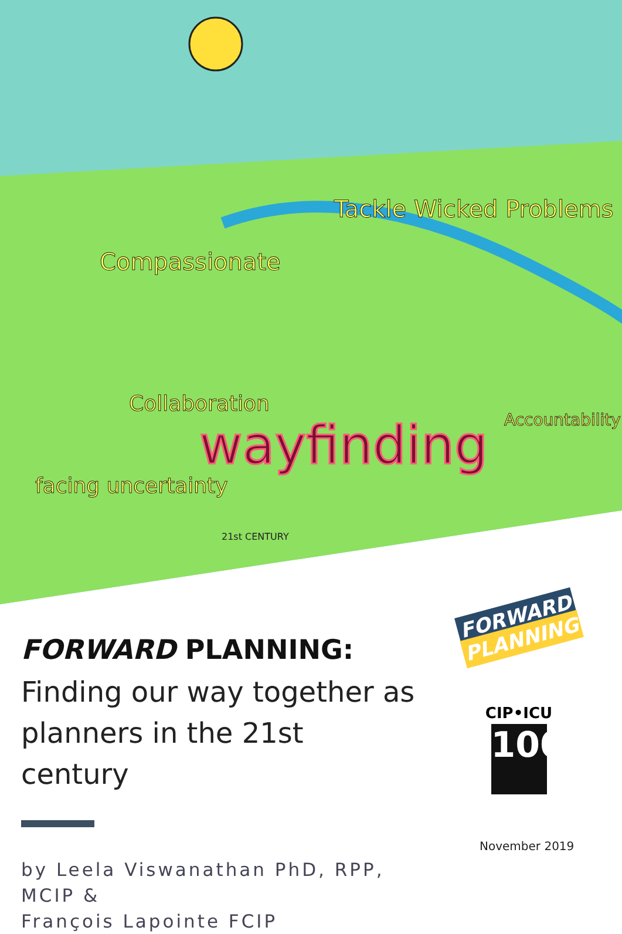Compassionate
Tackle Wicked Problems
Collaboration
wayfinding
Accountability
facing uncertainty
21st CENTURY
FORWARD PLANNING:
Finding our way together as planners in the 21st century
by Leela Viswanathan PhD, RPP, MCIP &
François Lapointe FCIP
FORWARD
PLANNING
CIP•ICU
100
November 2019